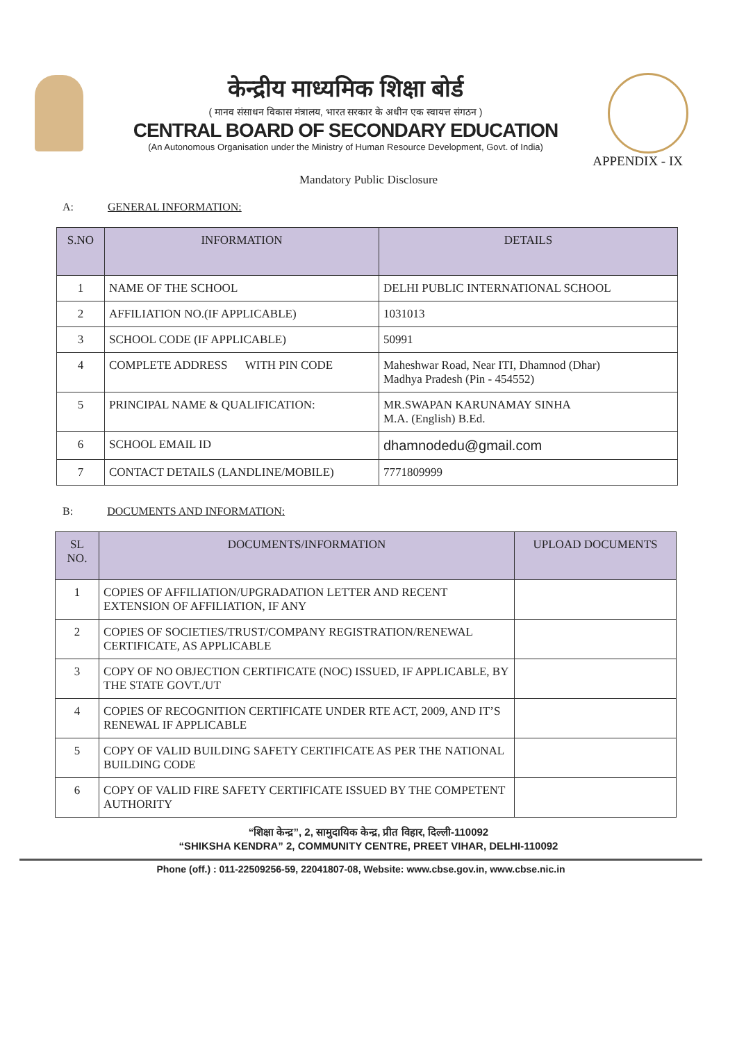केन्द्रीय माध्यमिक शिक्षा बोर्ड
( मानव संसाधन विकास मंत्रालय, भारत सरकार के अधीन एक स्वायत्त संगठन )
CENTRAL BOARD OF SECONDARY EDUCATION
(An Autonomous Organisation under the Ministry of Human Resource Development, Govt. of India)
APPENDIX - IX
Mandatory Public Disclosure
A: GENERAL INFORMATION:
| S.NO | INFORMATION | DETAILS |
| --- | --- | --- |
| 1 | NAME OF THE SCHOOL | DELHI PUBLIC INTERNATIONAL SCHOOL |
| 2 | AFFILIATION NO.(IF APPLICABLE) | 1031013 |
| 3 | SCHOOL CODE (IF APPLICABLE) | 50991 |
| 4 | COMPLETE ADDRESS WITH PIN CODE | Maheshwar Road, Near ITI, Dhamnod (Dhar) Madhya Pradesh (Pin - 454552) |
| 5 | PRINCIPAL NAME & QUALIFICATION: | MR.SWAPAN KARUNAMAY SINHA M.A. (English) B.Ed. |
| 6 | SCHOOL EMAIL ID | dhamnodedu@gmail.com |
| 7 | CONTACT DETAILS (LANDLINE/MOBILE) | 7771809999 |
B: DOCUMENTS AND INFORMATION:
| SL NO. | DOCUMENTS/INFORMATION | UPLOAD DOCUMENTS |
| --- | --- | --- |
| 1 | COPIES OF AFFILIATION/UPGRADATION LETTER AND RECENT EXTENSION OF AFFILIATION, IF ANY | |
| 2 | COPIES OF SOCIETIES/TRUST/COMPANY REGISTRATION/RENEWAL CERTIFICATE, AS APPLICABLE | |
| 3 | COPY OF NO OBJECTION CERTIFICATE (NOC) ISSUED, IF APPLICABLE, BY THE STATE GOVT./UT | |
| 4 | COPIES OF RECOGNITION CERTIFICATE UNDER RTE ACT, 2009, AND IT’S RENEWAL IF APPLICABLE | |
| 5 | COPY OF VALID BUILDING SAFETY CERTIFICATE AS PER THE NATIONAL BUILDING CODE | |
| 6 | COPY OF VALID FIRE SAFETY CERTIFICATE ISSUED BY THE COMPETENT AUTHORITY | |
“शिक्षा केन्द्र”, 2, सामुदायिक केन्द्र, प्रीत विहार, दिल्ली-110092
“SHIKSHA KENDRA” 2, COMMUNITY CENTRE, PREET VIHAR, DELHI-110092
Phone (off.) : 011-22509256-59, 22041807-08, Website: www.cbse.gov.in, www.cbse.nic.in